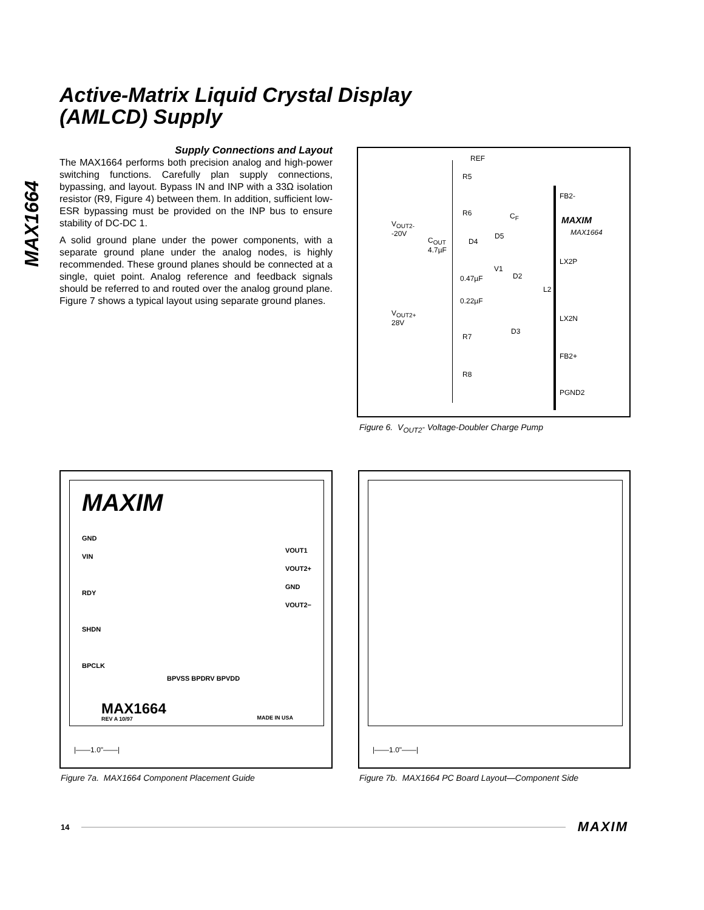Active-Matrix Liquid Crystal Display
(AMLCD) Supply
MAX1664
Supply Connections and Layout
The MAX1664 performs both precision analog and high-power switching functions. Carefully plan supply connections, bypassing, and layout. Bypass IN and INP with a 33Ω isolation resistor (R9, Figure 4) between them. In addition, sufficient low-ESR bypassing must be provided on the INP bus to ensure stability of DC-DC 1.
A solid ground plane under the power components, with a separate ground plane under the analog nodes, is highly recommended. These ground planes should be connected at a single, quiet point. Analog reference and feedback signals should be referred to and routed over the analog ground plane. Figure 7 shows a typical layout using separate ground planes.
REF
R5
FB2-
R6 C<sub>F</sub> MAXIM
MAX1664
V<sub>OUT2-</sub>
-20V
C<sub>OUT</sub>
4.7µF
D4
D5
LX2P
V1
0.47µF D2
L2
0.22µF
V<sub>OUT2+</sub>
28V LX2N
D3
R7
FB2+
R8
PGND2
Figure 6. V<sub>OUT2</sub>- Voltage-Doubler Charge Pump
MAXIM
GND
VIN
RDY
SHDN
BPCLK
VOUT1
VOUT2+
GND
VOUT2−
BPVSS BPDRV BPVDD
MAX1664
REV A 10/97 MADE IN USA
|——1.0"——|
Figure 7a. MAX1664 Component Placement Guide
|——1.0"——|
Figure 7b. MAX1664 PC Board Layout—Component Side
14 MAXIM